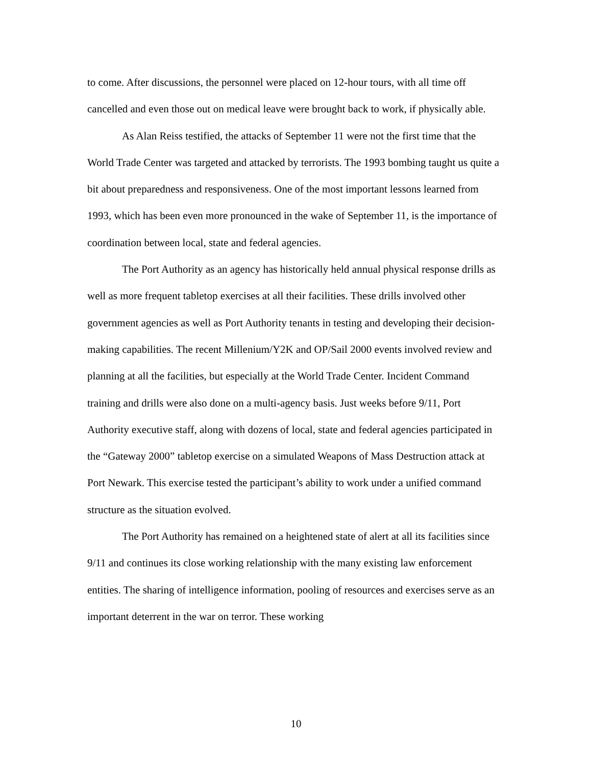to come. After discussions, the personnel were placed on 12-hour tours, with all time off cancelled and even those out on medical leave were brought back to work, if physically able.
As Alan Reiss testified, the attacks of September 11 were not the first time that the World Trade Center was targeted and attacked by terrorists. The 1993 bombing taught us quite a bit about preparedness and responsiveness. One of the most important lessons learned from 1993, which has been even more pronounced in the wake of September 11, is the importance of coordination between local, state and federal agencies.
The Port Authority as an agency has historically held annual physical response drills as well as more frequent tabletop exercises at all their facilities. These drills involved other government agencies as well as Port Authority tenants in testing and developing their decision-making capabilities. The recent Millenium/Y2K and OP/Sail 2000 events involved review and planning at all the facilities, but especially at the World Trade Center. Incident Command training and drills were also done on a multi-agency basis. Just weeks before 9/11, Port Authority executive staff, along with dozens of local, state and federal agencies participated in the “Gateway 2000” tabletop exercise on a simulated Weapons of Mass Destruction attack at Port Newark. This exercise tested the participant’s ability to work under a unified command structure as the situation evolved.
The Port Authority has remained on a heightened state of alert at all its facilities since 9/11 and continues its close working relationship with the many existing law enforcement entities. The sharing of intelligence information, pooling of resources and exercises serve as an important deterrent in the war on terror. These working
10